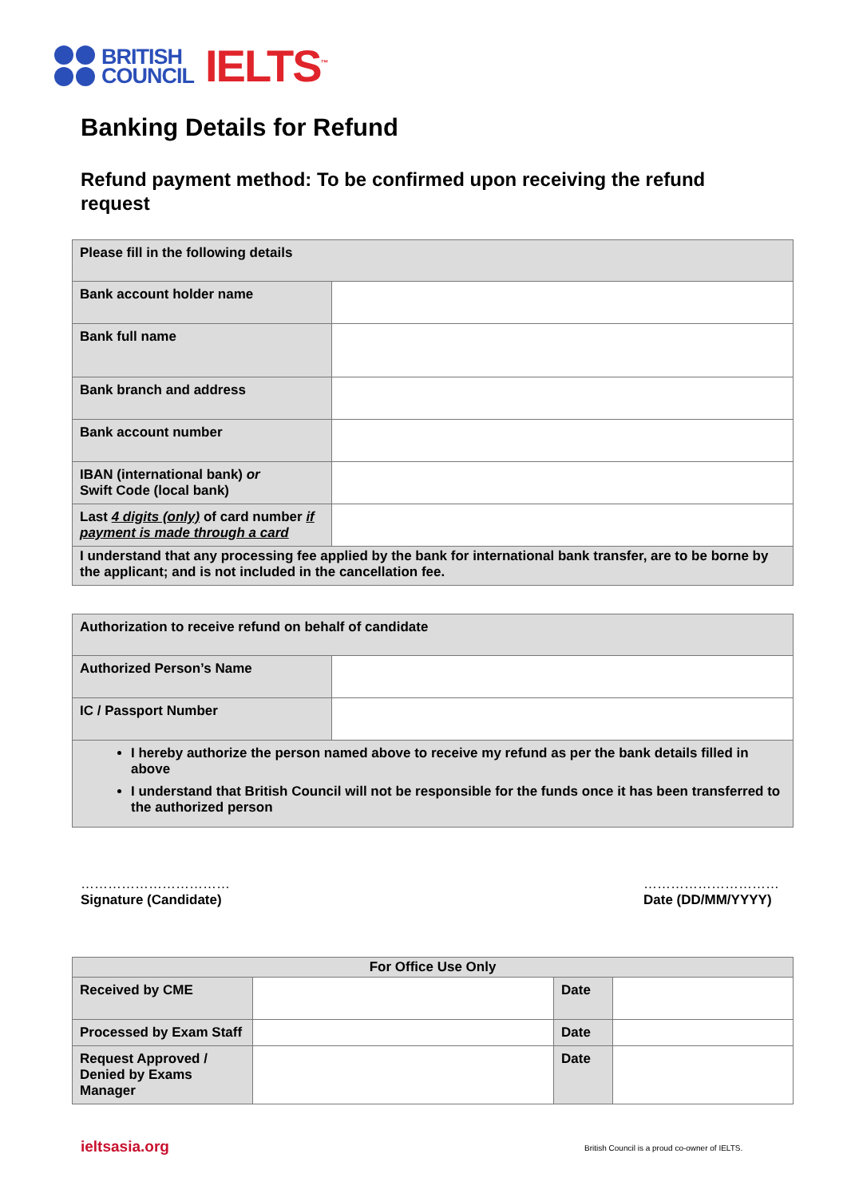BRITISH
COUNCIL
IELTS<sup>™</sup>
Banking Details for Refund
Refund payment method: To be confirmed upon receiving the refund request
| Please fill in the following details | |
| Bank account holder name | |
| Bank full name | |
| Bank branch and address | |
| Bank account number | |
| IBAN (international bank) or Swift Code (local bank) | |
| Last 4 digits (only) of card number if payment is made through a card | |
| I understand that any processing fee applied by the bank for international bank transfer, are to be borne by the applicant; and is not included in the cancellation fee. | |
| Authorization to receive refund on behalf of candidate | |
| Authorized Person’s Name | |
| IC / Passport Number | |
| I hereby authorize the person named above to receive my refund as per the bank details filled in above I understand that British Council will not be responsible for the funds once it has been transferred to the authorized person | |
……………………………
Signature (Candidate)
…………………………
Date (DD/MM/YYYY)
| For Office Use Only | | | |
| --- | --- | --- | --- |
| Received by CME | | Date | |
| Processed by Exam Staff | | Date | |
| Request Approved / Denied by Exams Manager | | Date | |
ieltsasia.org
British Council is a proud co-owner of IELTS.